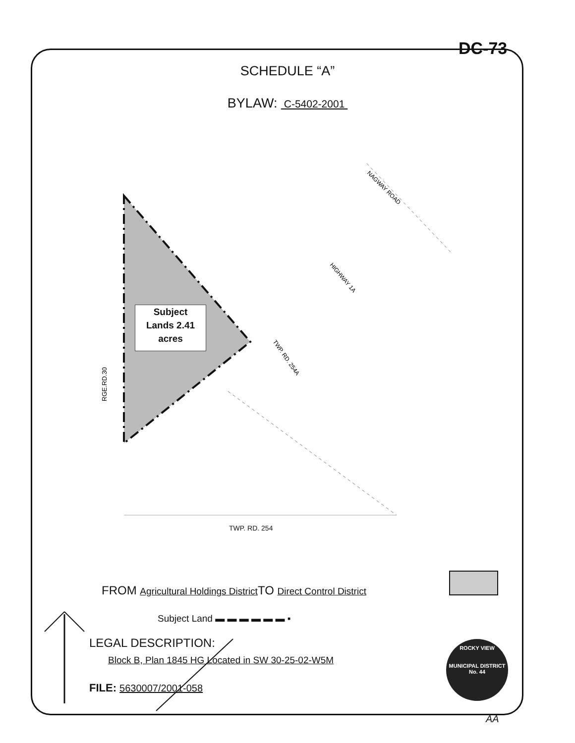NAGWAY ROAD
HIGHWAY 1A
TWP. RD. 254A
RGE.RD.30
DC-73
SCHEDULE “A”
BYLAW: C-5402-2001
Subject
Lands 2.41
acres
TWP. RD. 254
FROM Agricultural Holdings District TO Direct Control District
Subject Land ▬ ▬ ▬ ▬ ▬ ▬ ▪
LEGAL DESCRIPTION:
Block B, Plan 1845 HG Located in SW 30-25-02-W5M
FILE: 5630007/2001-058
ROCKY VIEW
MUNICIPAL DISTRICT
No. 44
AA